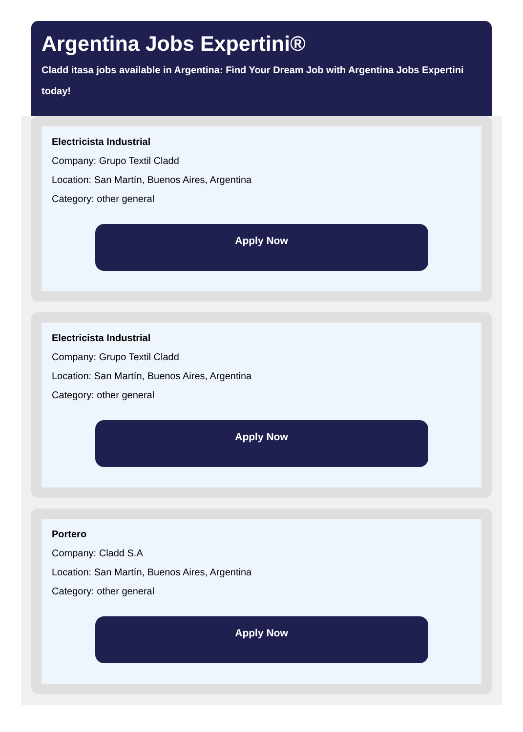Argentina Jobs Expertini®
Cladd itasa jobs available in Argentina: Find Your Dream Job with Argentina Jobs Expertini today!
Electricista Industrial
Company: Grupo Textil Cladd
Location: San Martín, Buenos Aires, Argentina
Category: other general
Apply Now
Electricista Industrial
Company: Grupo Textil Cladd
Location: San Martín, Buenos Aires, Argentina
Category: other general
Apply Now
Portero
Company: Cladd S.A
Location: San Martín, Buenos Aires, Argentina
Category: other general
Apply Now